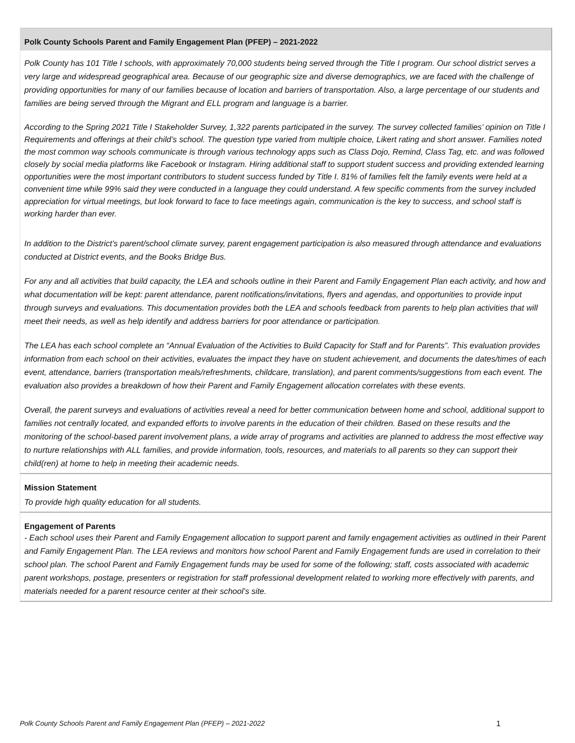Polk County Schools Parent and Family Engagement Plan (PFEP) – 2021-2022
Polk County has 101 Title I schools, with approximately 70,000 students being served through the Title I program. Our school district serves a very large and widespread geographical area. Because of our geographic size and diverse demographics, we are faced with the challenge of providing opportunities for many of our families because of location and barriers of transportation. Also, a large percentage of our students and families are being served through the Migrant and ELL program and language is a barrier.
According to the Spring 2021 Title I Stakeholder Survey, 1,322 parents participated in the survey. The survey collected families’ opinion on Title I Requirements and offerings at their child’s school. The question type varied from multiple choice, Likert rating and short answer. Families noted the most common way schools communicate is through various technology apps such as Class Dojo, Remind, Class Tag, etc. and was followed closely by social media platforms like Facebook or Instagram. Hiring additional staff to support student success and providing extended learning opportunities were the most important contributors to student success funded by Title I. 81% of families felt the family events were held at a convenient time while 99% said they were conducted in a language they could understand. A few specific comments from the survey included appreciation for virtual meetings, but look forward to face to face meetings again, communication is the key to success, and school staff is working harder than ever.
In addition to the District’s parent/school climate survey, parent engagement participation is also measured through attendance and evaluations conducted at District events, and the Books Bridge Bus.
For any and all activities that build capacity, the LEA and schools outline in their Parent and Family Engagement Plan each activity, and how and what documentation will be kept: parent attendance, parent notifications/invitations, flyers and agendas, and opportunities to provide input through surveys and evaluations. This documentation provides both the LEA and schools feedback from parents to help plan activities that will meet their needs, as well as help identify and address barriers for poor attendance or participation.
The LEA has each school complete an “Annual Evaluation of the Activities to Build Capacity for Staff and for Parents”. This evaluation provides information from each school on their activities, evaluates the impact they have on student achievement, and documents the dates/times of each event, attendance, barriers (transportation meals/refreshments, childcare, translation), and parent comments/suggestions from each event. The evaluation also provides a breakdown of how their Parent and Family Engagement allocation correlates with these events.
Overall, the parent surveys and evaluations of activities reveal a need for better communication between home and school, additional support to families not centrally located, and expanded efforts to involve parents in the education of their children. Based on these results and the monitoring of the school-based parent involvement plans, a wide array of programs and activities are planned to address the most effective way to nurture relationships with ALL families, and provide information, tools, resources, and materials to all parents so they can support their child(ren) at home to help in meeting their academic needs.
Mission Statement
To provide high quality education for all students.
Engagement of Parents
- Each school uses their Parent and Family Engagement allocation to support parent and family engagement activities as outlined in their Parent and Family Engagement Plan. The LEA reviews and monitors how school Parent and Family Engagement funds are used in correlation to their school plan. The school Parent and Family Engagement funds may be used for some of the following; staff, costs associated with academic parent workshops, postage, presenters or registration for staff professional development related to working more effectively with parents, and materials needed for a parent resource center at their school’s site.
Polk County Schools Parent and Family Engagement Plan (PFEP) – 2021-2022 1